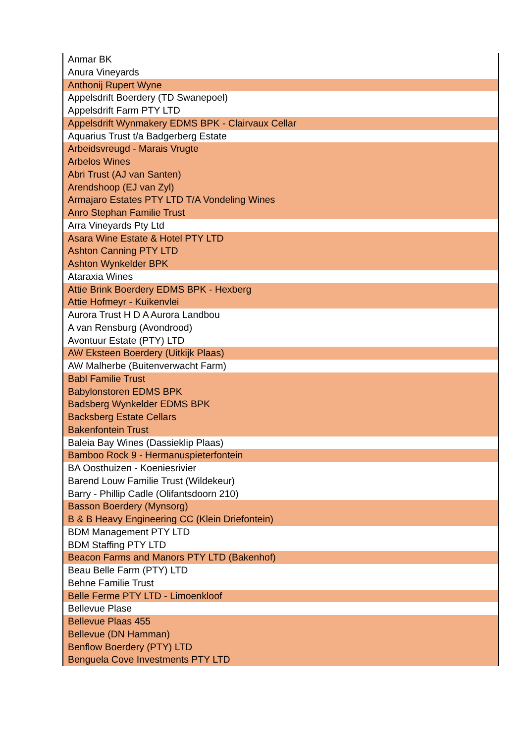| Anmar BK |
| Anura Vineyards |
| Anthonij Rupert Wyne |
| Appelsdrift Boerdery (TD Swanepoel) |
| Appelsdrift Farm PTY LTD |
| Appelsdrift Wynmakery EDMS BPK - Clairvaux Cellar |
| Aquarius Trust t/a Badgerberg Estate |
| Arbeidsvreugd - Marais Vrugte |
| Arbelos Wines |
| Abri Trust (AJ van Santen) |
| Arendshoop (EJ van Zyl) |
| Armajaro Estates PTY LTD T/A Vondeling Wines |
| Anro Stephan Familie Trust |
| Arra Vineyards Pty Ltd |
| Asara Wine Estate & Hotel PTY LTD |
| Ashton Canning PTY LTD |
| Ashton Wynkelder BPK |
| Ataraxia Wines |
| Attie Brink Boerdery EDMS BPK - Hexberg |
| Attie Hofmeyr - Kuikenvlei |
| Aurora Trust H D A Aurora Landbou |
| A van Rensburg (Avondrood) |
| Avontuur Estate (PTY) LTD |
| AW Eksteen Boerdery (Uitkijk Plaas) |
| AW Malherbe (Buitenverwacht Farm) |
| Babl Familie Trust |
| Babylonstoren EDMS BPK |
| Badsberg Wynkelder EDMS BPK |
| Backsberg Estate Cellars |
| Bakenfontein Trust |
| Baleia Bay Wines (Dassieklip Plaas) |
| Bamboo Rock 9 - Hermanuspieterfontein |
| BA Oosthuizen - Koeniesrivier |
| Barend Louw Familie Trust (Wildekeur) |
| Barry - Phillip Cadle (Olifantsdoorn 210) |
| Basson Boerdery (Mynsorg) |
| B & B Heavy Engineering CC (Klein Driefontein) |
| BDM Management PTY LTD |
| BDM Staffing PTY LTD |
| Beacon Farms and Manors PTY LTD (Bakenhof) |
| Beau Belle Farm (PTY) LTD |
| Behne Familie Trust |
| Belle Ferme PTY LTD - Limoenkloof |
| Bellevue Plase |
| Bellevue Plaas 455 |
| Bellevue (DN Hamman) |
| Benflow Boerdery (PTY) LTD |
| Benguela Cove Investments PTY LTD |